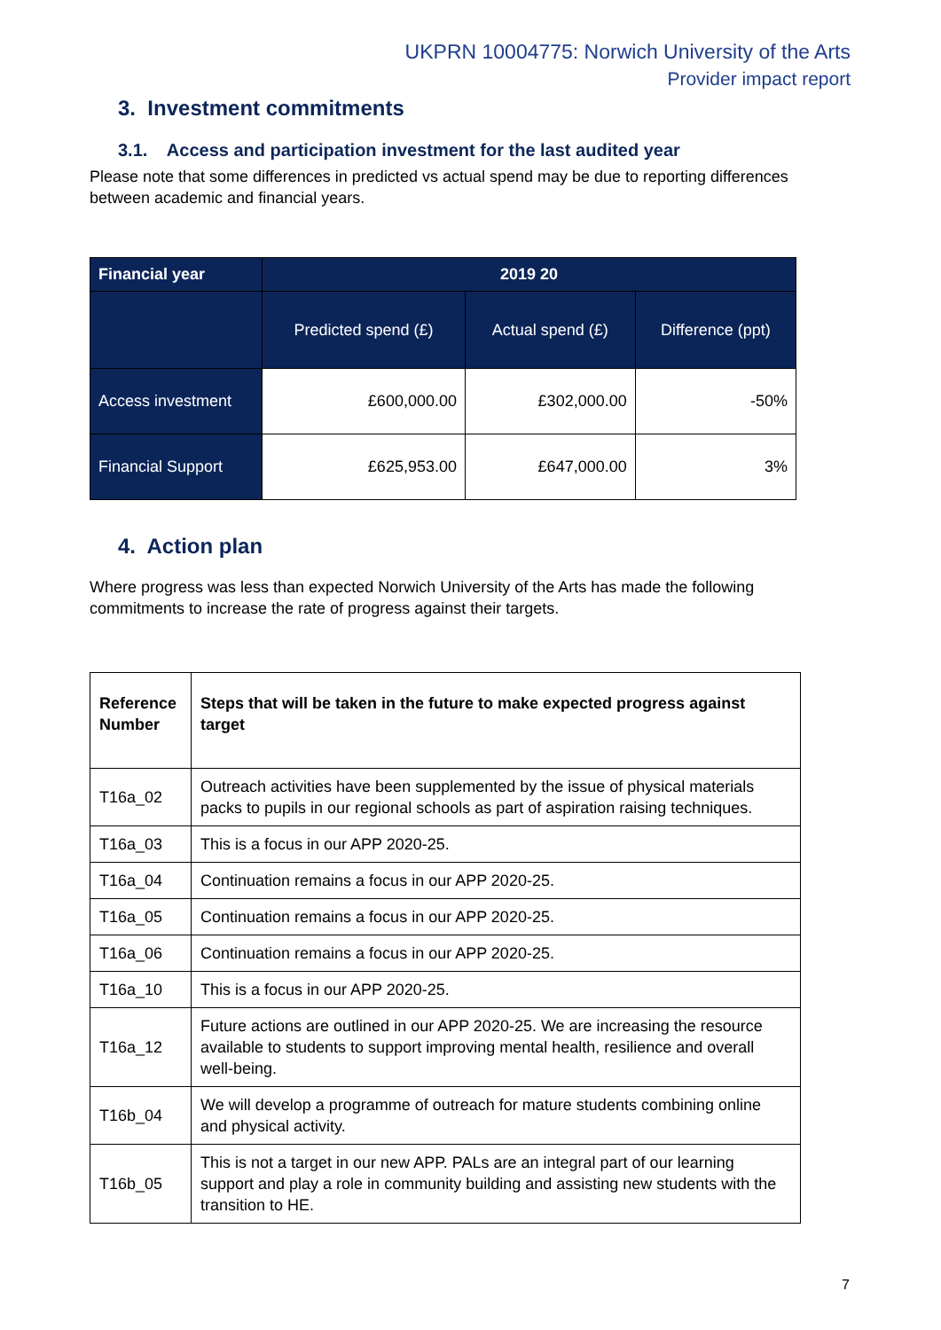UKPRN 10004775: Norwich University of the Arts
Provider impact report
3. Investment commitments
3.1. Access and participation investment for the last audited year
Please note that some differences in predicted vs actual spend may be due to reporting differences between academic and financial years.
| Financial year | 2019 20 | | |
| --- | --- | --- | --- |
| | Predicted spend (£) | Actual spend (£) | Difference (ppt) |
| Access investment | £600,000.00 | £302,000.00 | -50% |
| Financial Support | £625,953.00 | £647,000.00 | 3% |
4. Action plan
Where progress was less than expected Norwich University of the Arts has made the following commitments to increase the rate of progress against their targets.
| Reference Number | Steps that will be taken in the future to make expected progress against target |
| T16a_02 | Outreach activities have been supplemented by the issue of physical materials packs to pupils in our regional schools as part of aspiration raising techniques. |
| T16a_03 | This is a focus in our APP 2020-25. |
| T16a_04 | Continuation remains a focus in our APP 2020-25. |
| T16a_05 | Continuation remains a focus in our APP 2020-25. |
| T16a_06 | Continuation remains a focus in our APP 2020-25. |
| T16a_10 | This is a focus in our APP 2020-25. |
| T16a_12 | Future actions are outlined in our APP 2020-25. We are increasing the resource available to students to support improving mental health, resilience and overall well-being. |
| T16b_04 | We will develop a programme of outreach for mature students combining online and physical activity. |
| T16b_05 | This is not a target in our new APP. PALs are an integral part of our learning support and play a role in community building and assisting new students with the transition to HE. |
7